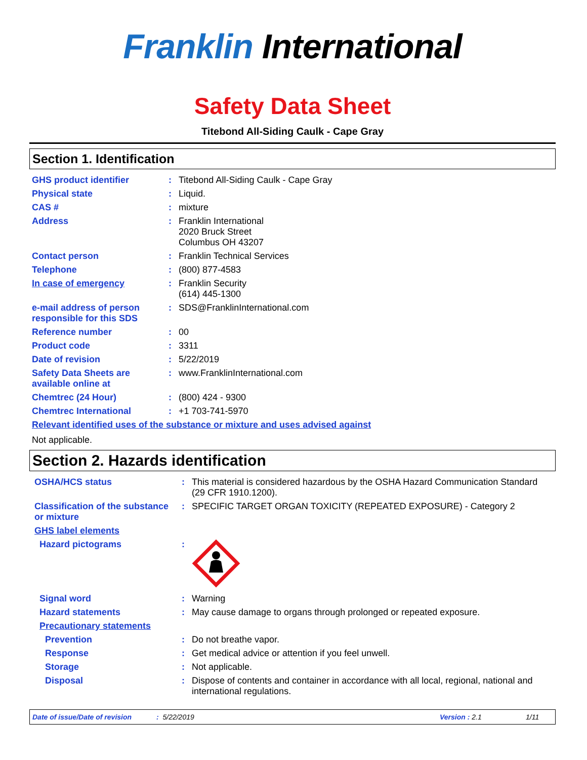Franklin International
Safety Data Sheet
Titebond All-Siding Caulk - Cape Gray
Section 1. Identification
| GHS product identifier | : | Titebond All-Siding Caulk - Cape Gray |
| Physical state | : | Liquid. |
| CAS # | : | mixture |
| Address | : | Franklin International 2020 Bruck Street Columbus OH 43207 |
| Contact person | : | Franklin Technical Services |
| Telephone | : | (800) 877-4583 |
| In case of emergency | : | Franklin Security (614) 445-1300 |
| e-mail address of person responsible for this SDS | : | SDS@FranklinInternational.com |
| Reference number | : | 00 |
| Product code | : | 3311 |
| Date of revision | : | 5/22/2019 |
| Safety Data Sheets are available online at | : | www.FranklinInternational.com |
| Chemtrec (24 Hour) | : | (800) 424 - 9300 |
| Chemtrec International | : | +1 703-741-5970 |
Relevant identified uses of the substance or mixture and uses advised against
Not applicable.
Section 2. Hazards identification
| OSHA/HCS status | : | This material is considered hazardous by the OSHA Hazard Communication Standard (29 CFR 1910.1200). |
| Classification of the substance or mixture | : | SPECIFIC TARGET ORGAN TOXICITY (REPEATED EXPOSURE) - Category 2 |
| GHS label elements | | |
| Hazard pictograms | : | |
| Signal word | : | Warning |
| Hazard statements | : | May cause damage to organs through prolonged or repeated exposure. |
| Precautionary statements | | |
| Prevention | : | Do not breathe vapor. |
| Response | : | Get medical advice or attention if you feel unwell. |
| Storage | : | Not applicable. |
| Disposal | : | Dispose of contents and container in accordance with all local, regional, national and international regulations. |
Date of issue/Date of revision: 5/22/2019 Version : 2.1 1/11